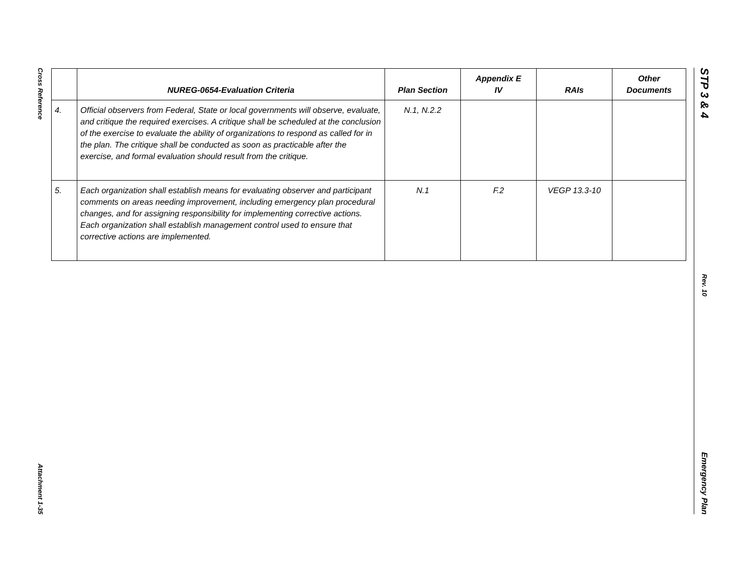Cross Reference
Attachment 1-35
STP 3 & 4
Rev. 10
Emergency Plan
| | NUREG-0654-Evaluation Criteria | Plan Section | Appendix E IV | RAIs | Other Documents |
| --- | --- | --- | --- | --- | --- |
| 4. | Official observers from Federal, State or local governments will observe, evaluate, and critique the required exercises. A critique shall be scheduled at the conclusion of the exercise to evaluate the ability of organizations to respond as called for in the plan. The critique shall be conducted as soon as practicable after the exercise, and formal evaluation should result from the critique. | N.1, N.2.2 | | | |
| 5. | Each organization shall establish means for evaluating observer and participant comments on areas needing improvement, including emergency plan procedural changes, and for assigning responsibility for implementing corrective actions. Each organization shall establish management control used to ensure that corrective actions are implemented. | N.1 | F.2 | VEGP 13.3-10 | |